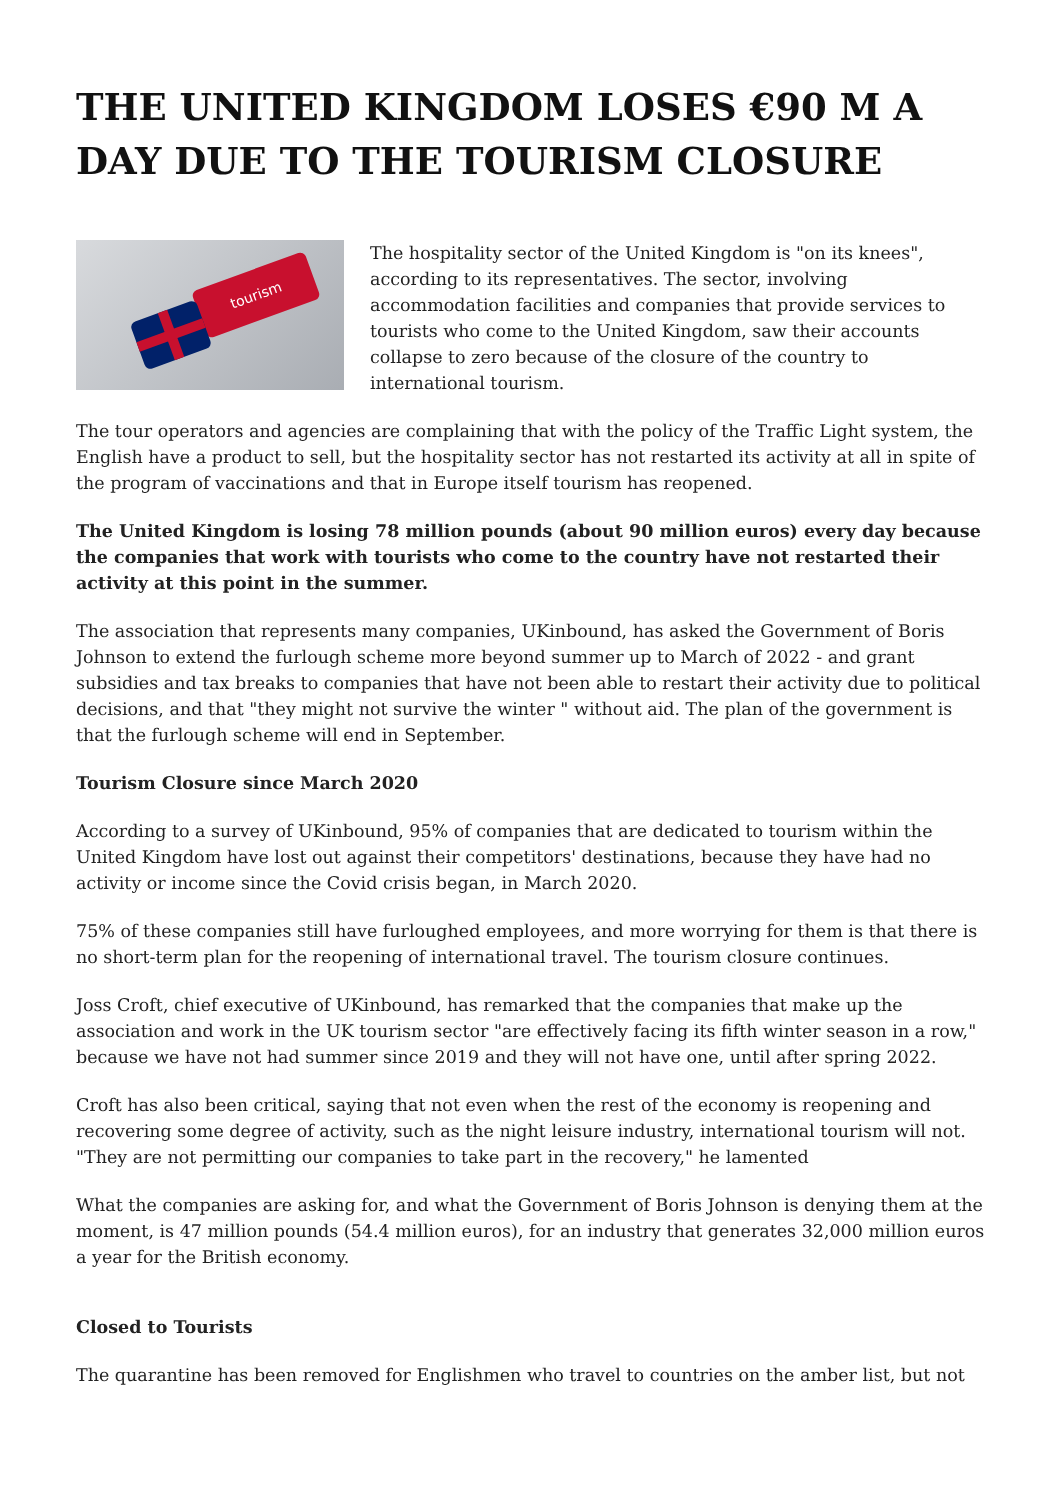THE UNITED KINGDOM LOSES €90 M A DAY DUE TO THE TOURISM CLOSURE
tourism
The hospitality sector of the United Kingdom is "on its knees", according to its representatives. The sector, involving accommodation facilities and companies that provide services to tourists who come to the United Kingdom, saw their accounts collapse to zero because of the closure of the country to international tourism.
The tour operators and agencies are complaining that with the policy of the Traffic Light system, the English have a product to sell, but the hospitality sector has not restarted its activity at all in spite of the program of vaccinations and that in Europe itself tourism has reopened.
The United Kingdom is losing 78 million pounds (about 90 million euros) every day because the companies that work with tourists who come to the country have not restarted their activity at this point in the summer.
The association that represents many companies, UKinbound, has asked the Government of Boris Johnson to extend the furlough scheme more beyond summer up to March of 2022 - and grant subsidies and tax breaks to companies that have not been able to restart their activity due to political decisions, and that "they might not survive the winter " without aid. The plan of the government is that the furlough scheme will end in September.
Tourism Closure since March 2020
According to a survey of UKinbound, 95% of companies that are dedicated to tourism within the United Kingdom have lost out against their competitors' destinations, because they have had no activity or income since the Covid crisis began, in March 2020.
75% of these companies still have furloughed employees, and more worrying for them is that there is no short-term plan for the reopening of international travel. The tourism closure continues.
Joss Croft, chief executive of UKinbound, has remarked that the companies that make up the association and work in the UK tourism sector "are effectively facing its fifth winter season in a row," because we have not had summer since 2019 and they will not have one, until after spring 2022.
Croft has also been critical, saying that not even when the rest of the economy is reopening and recovering some degree of activity, such as the night leisure industry, international tourism will not. "They are not permitting our companies to take part in the recovery," he lamented
What the companies are asking for, and what the Government of Boris Johnson is denying them at the moment, is 47 million pounds (54.4 million euros), for an industry that generates 32,000 million euros a year for the British economy.
Closed to Tourists
The quarantine has been removed for Englishmen who travel to countries on the amber list, but not